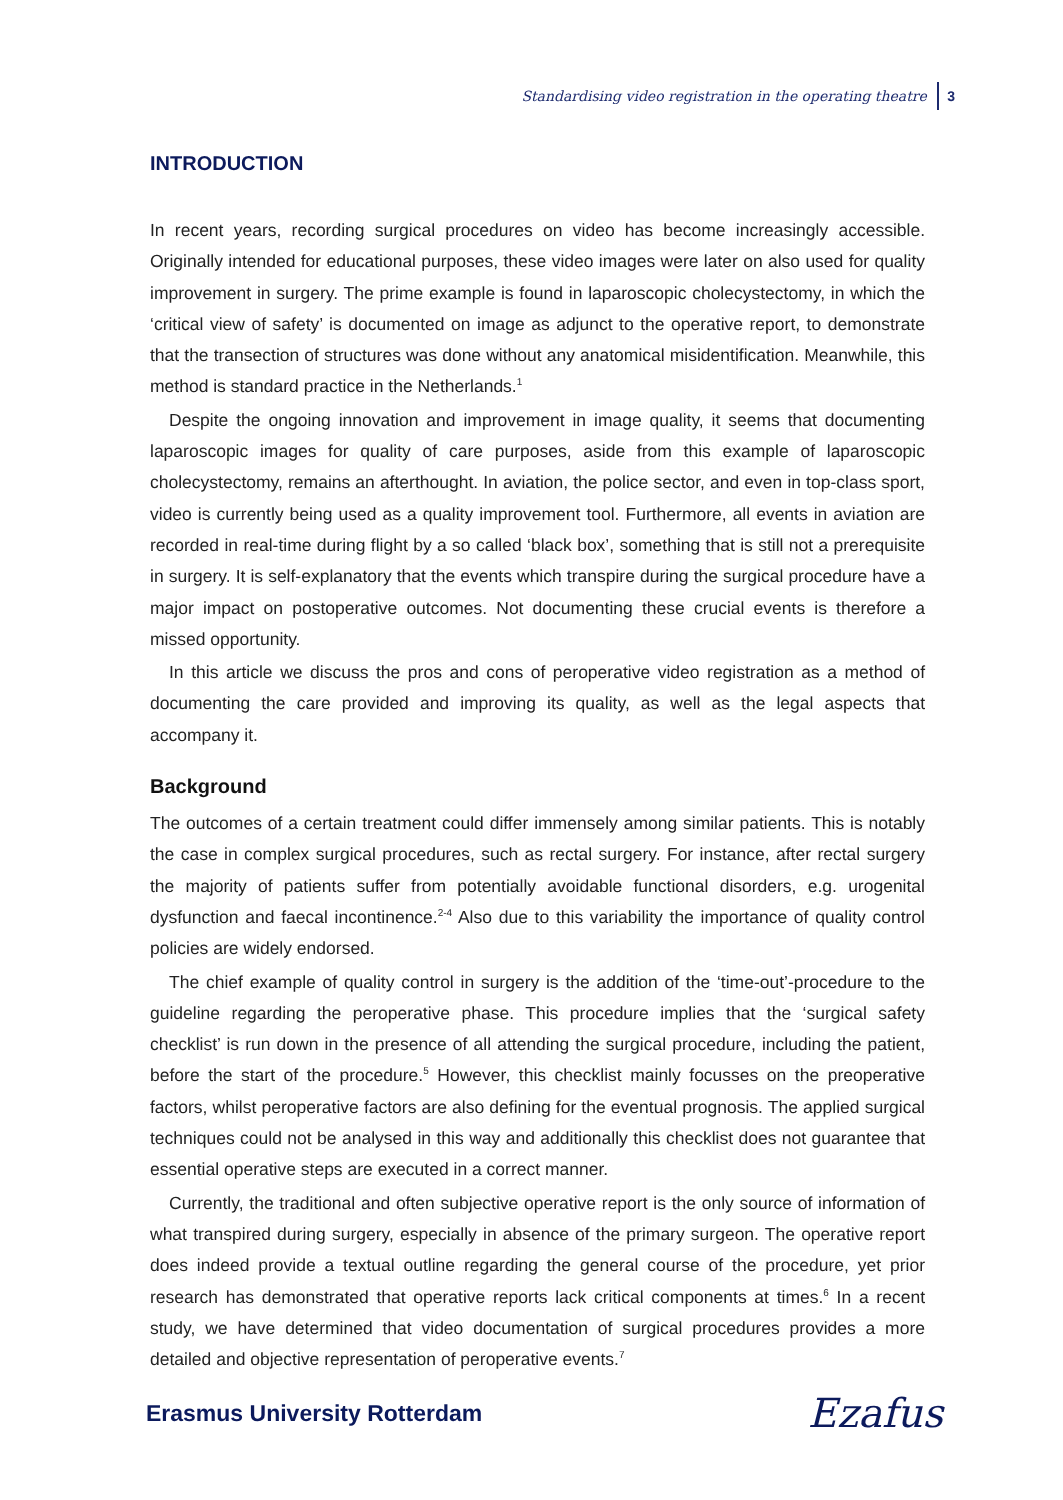Standardising video registration in the operating theatre 3
INTRODUCTION
In recent years, recording surgical procedures on video has become increasingly accessible. Originally intended for educational purposes, these video images were later on also used for quality improvement in surgery. The prime example is found in laparoscopic cholecystectomy, in which the ‘critical view of safety’ is documented on image as adjunct to the operative report, to demonstrate that the transection of structures was done without any anatomical misidentification. Meanwhile, this method is standard practice in the Netherlands.<sup>1</sup>
Despite the ongoing innovation and improvement in image quality, it seems that documenting laparoscopic images for quality of care purposes, aside from this example of laparoscopic cholecystectomy, remains an afterthought. In aviation, the police sector, and even in top-class sport, video is currently being used as a quality improvement tool. Furthermore, all events in aviation are recorded in real-time during flight by a so called ‘black box’, something that is still not a prerequisite in surgery. It is self-explanatory that the events which transpire during the surgical procedure have a major impact on postoperative outcomes. Not documenting these crucial events is therefore a missed opportunity.
In this article we discuss the pros and cons of peroperative video registration as a method of documenting the care provided and improving its quality, as well as the legal aspects that accompany it.
Background
The outcomes of a certain treatment could differ immensely among similar patients. This is notably the case in complex surgical procedures, such as rectal surgery. For instance, after rectal surgery the majority of patients suffer from potentially avoidable functional disorders, e.g. urogenital dysfunction and faecal incontinence.<sup>2-4</sup> Also due to this variability the importance of quality control policies are widely endorsed.
The chief example of quality control in surgery is the addition of the ‘time-out’-procedure to the guideline regarding the peroperative phase. This procedure implies that the ‘surgical safety checklist’ is run down in the presence of all attending the surgical procedure, including the patient, before the start of the procedure.<sup>5</sup> However, this checklist mainly focusses on the preoperative factors, whilst peroperative factors are also defining for the eventual prognosis. The applied surgical techniques could not be analysed in this way and additionally this checklist does not guarantee that essential operative steps are executed in a correct manner.
Currently, the traditional and often subjective operative report is the only source of information of what transpired during surgery, especially in absence of the primary surgeon. The operative report does indeed provide a textual outline regarding the general course of the procedure, yet prior research has demonstrated that operative reports lack critical components at times.<sup>6</sup> In a recent study, we have determined that video documentation of surgical procedures provides a more detailed and objective representation of peroperative events.<sup>7</sup>
Erasmus University Rotterdam
Ezafus